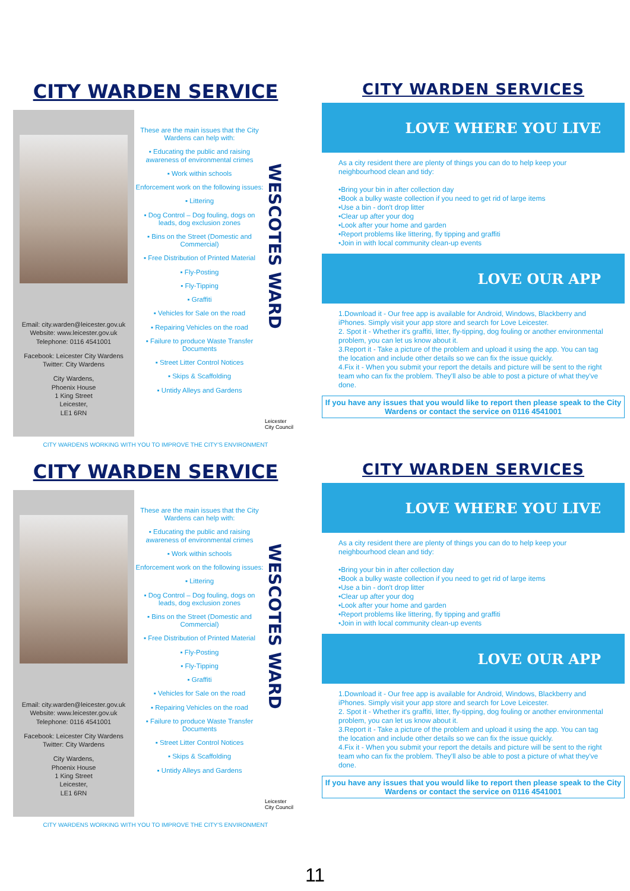CITY WARDEN SERVICE
Email: city.warden@leicester.gov.uk
Website: www.leicester.gov.uk
Telephone: 0116 4541001
Facebook: Leicester City Wardens
Twitter: City Wardens
City Wardens,
Phoenix House
1 King Street
Leicester,
LE1 6RN
These are the main issues that the City Wardens can help with:
▪ Educating the public and raising awareness of environmental crimes
▪ Work within schools
Enforcement work on the following issues:
▪ Littering
▪ Dog Control – Dog fouling, dogs on leads, dog exclusion zones
▪ Bins on the Street (Domestic and Commercial)
▪ Free Distribution of Printed Material
▪ Fly-Posting
▪ Fly-Tipping
▪ Graffiti
▪ Vehicles for Sale on the road
▪ Repairing Vehicles on the road
▪ Failure to produce Waste Transfer Documents
▪ Street Litter Control Notices
▪ Skips & Scaffolding
▪ Untidy Alleys and Gardens
WESCOTES WARD
Leicester
City Council
CITY WARDENS WORKING WITH YOU TO IMPROVE THE CITY'S ENVIRONMENT
CITY WARDEN SERVICES
LOVE WHERE YOU LIVE
As a city resident there are plenty of things you can do to help keep your neighbourhood clean and tidy:
•Bring your bin in after collection day
•Book a bulky waste collection if you need to get rid of large items
•Use a bin - don't drop litter
•Clear up after your dog
•Look after your home and garden
•Report problems like littering, fly tipping and graffiti
•Join in with local community clean-up events
LOVE OUR APP
1.Download it - Our free app is available for Android, Windows, Blackberry and iPhones. Simply visit your app store and search for Love Leicester.
2. Spot it - Whether it's graffiti, litter, fly-tipping, dog fouling or another environmental problem, you can let us know about it.
3.Report it - Take a picture of the problem and upload it using the app. You can tag the location and include other details so we can fix the issue quickly.
4.Fix it - When you submit your report the details and picture will be sent to the right team who can fix the problem. They'll also be able to post a picture of what they've done.
If you have any issues that you would like to report then please speak to the City Wardens or contact the service on 0116 4541001
CITY WARDEN SERVICE
Email: city.warden@leicester.gov.uk
Website: www.leicester.gov.uk
Telephone: 0116 4541001
Facebook: Leicester City Wardens
Twitter: City Wardens
City Wardens,
Phoenix House
1 King Street
Leicester,
LE1 6RN
These are the main issues that the City Wardens can help with:
▪ Educating the public and raising awareness of environmental crimes
▪ Work within schools
Enforcement work on the following issues:
▪ Littering
▪ Dog Control – Dog fouling, dogs on leads, dog exclusion zones
▪ Bins on the Street (Domestic and Commercial)
▪ Free Distribution of Printed Material
▪ Fly-Posting
▪ Fly-Tipping
▪ Graffiti
▪ Vehicles for Sale on the road
▪ Repairing Vehicles on the road
▪ Failure to produce Waste Transfer Documents
▪ Street Litter Control Notices
▪ Skips & Scaffolding
▪ Untidy Alleys and Gardens
WESCOTES WARD
Leicester
City Council
CITY WARDENS WORKING WITH YOU TO IMPROVE THE CITY'S ENVIRONMENT
CITY WARDEN SERVICES
LOVE WHERE YOU LIVE
As a city resident there are plenty of things you can do to help keep your neighbourhood clean and tidy:
•Bring your bin in after collection day
•Book a bulky waste collection if you need to get rid of large items
•Use a bin - don't drop litter
•Clear up after your dog
•Look after your home and garden
•Report problems like littering, fly tipping and graffiti
•Join in with local community clean-up events
LOVE OUR APP
1.Download it - Our free app is available for Android, Windows, Blackberry and iPhones. Simply visit your app store and search for Love Leicester.
2. Spot it - Whether it's graffiti, litter, fly-tipping, dog fouling or another environmental problem, you can let us know about it.
3.Report it - Take a picture of the problem and upload it using the app. You can tag the location and include other details so we can fix the issue quickly.
4.Fix it - When you submit your report the details and picture will be sent to the right team who can fix the problem. They'll also be able to post a picture of what they've done.
If you have any issues that you would like to report then please speak to the City Wardens or contact the service on 0116 4541001
11